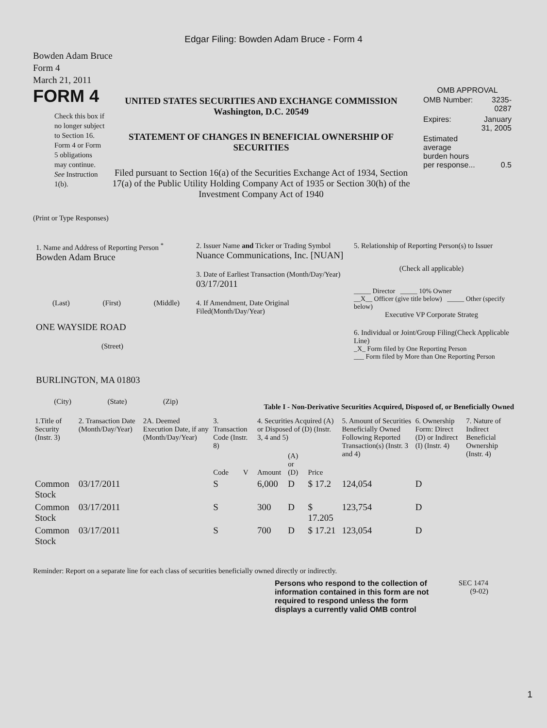Edgar Filing: Bowden Adam Bruce - Form 4
Bowden Adam Bruce
Form 4
March 21, 2011
FORM 4
Check this box if no longer subject to Section 16. Form 4 or Form 5 obligations may continue. See Instruction 1(b).
UNITED STATES SECURITIES AND EXCHANGE COMMISSION
Washington, D.C. 20549
STATEMENT OF CHANGES IN BENEFICIAL OWNERSHIP OF SECURITIES
Filed pursuant to Section 16(a) of the Securities Exchange Act of 1934, Section 17(a) of the Public Utility Holding Company Act of 1935 or Section 30(h) of the Investment Company Act of 1940
OMB APPROVAL
| OMB Number: | 3235-0287 |
| Expires: | January 31, 2005 |
| Estimated average burden hours per response... | 0.5 |
(Print or Type Responses)
1. Name and Address of Reporting Person <sup>*</sup>
Bowden Adam Bruce
(Last) (First) (Middle)
ONE WAYSIDE ROAD
(Street)
BURLINGTON, MA 01803
(City) (State) (Zip)
2. Issuer Name and Ticker or Trading Symbol
Nuance Communications, Inc. [NUAN]
3. Date of Earliest Transaction (Month/Day/Year)
03/17/2011
4. If Amendment, Date Original Filed(Month/Day/Year)
5. Relationship of Reporting Person(s) to Issuer
(Check all applicable)
_____ Director _____ 10% Owner
__X__ Officer (give title below) _____ Other (specify below)
Executive VP Corporate Strateg
6. Individual or Joint/Group Filing(Check Applicable Line)
_X_ Form filed by One Reporting Person
___ Form filed by More than One Reporting Person
Table I - Non-Derivative Securities Acquired, Disposed of, or Beneficially Owned
| 1.Title of Security (Instr. 3) | 2. Transaction Date (Month/Day/Year) | 2A. Deemed Execution Date, if any (Month/Day/Year) | 3. Transaction Code (Instr. 8) | | 4. Securities Acquired (A) or Disposed of (D) (Instr. 3, 4 and 5) | | | 5. Amount of Securities Beneficially Owned Following Reported Transaction(s) (Instr. 3 and 4) | 6. Ownership Form: Direct (D) or Indirect (I) (Instr. 4) | 7. Nature of Indirect Beneficial Ownership (Instr. 4) |
| --- | --- | --- | --- | --- | --- | --- | --- | --- | --- | --- |
| | | | Code | V | Amount | (A) or (D) | Price | | | |
| Common Stock | 03/17/2011 | | S | | 6,000 | D | $ 17.2 | 124,054 | D | |
| Common Stock | 03/17/2011 | | S | | 300 | D | $ 17.205 | 123,754 | D | |
| Common Stock | 03/17/2011 | | S | | 700 | D | $ 17.21 | 123,054 | D | |
Reminder: Report on a separate line for each class of securities beneficially owned directly or indirectly.
Persons who respond to the collection of information contained in this form are not required to respond unless the form displays a currently valid OMB control
SEC 1474
(9-02)
1